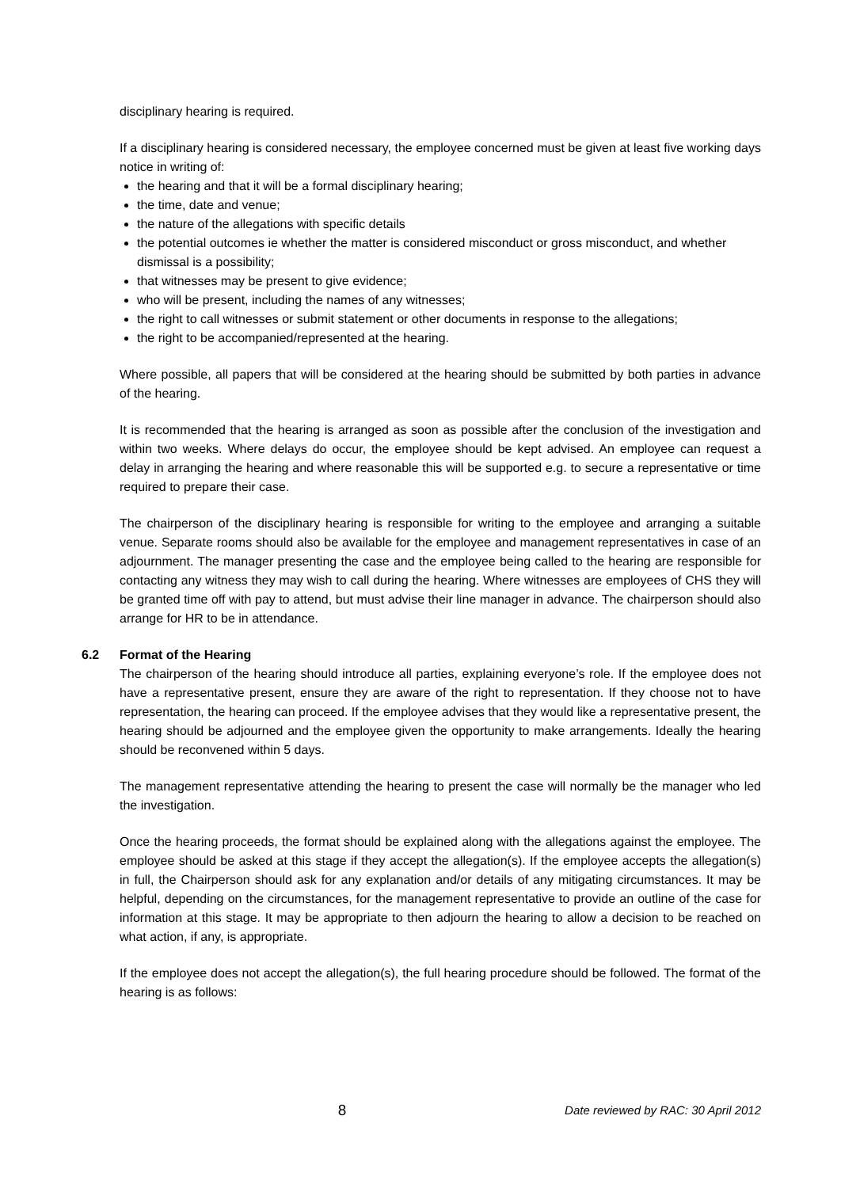disciplinary hearing is required.
If a disciplinary hearing is considered necessary, the employee concerned must be given at least five working days notice in writing of:
the hearing and that it will be a formal disciplinary hearing;
the time, date and venue;
the nature of the allegations with specific details
the potential outcomes ie whether the matter is considered misconduct or gross misconduct, and whether dismissal is a possibility;
that witnesses may be present to give evidence;
who will be present, including the names of any witnesses;
the right to call witnesses or submit statement or other documents in response to the allegations;
the right to be accompanied/represented at the hearing.
Where possible, all papers that will be considered at the hearing should be submitted by both parties in advance of the hearing.
It is recommended that the hearing is arranged as soon as possible after the conclusion of the investigation and within two weeks. Where delays do occur, the employee should be kept advised. An employee can request a delay in arranging the hearing and where reasonable this will be supported e.g. to secure a representative or time required to prepare their case.
The chairperson of the disciplinary hearing is responsible for writing to the employee and arranging a suitable venue. Separate rooms should also be available for the employee and management representatives in case of an adjournment. The manager presenting the case and the employee being called to the hearing are responsible for contacting any witness they may wish to call during the hearing. Where witnesses are employees of CHS they will be granted time off with pay to attend, but must advise their line manager in advance. The chairperson should also arrange for HR to be in attendance.
6.2 Format of the Hearing
The chairperson of the hearing should introduce all parties, explaining everyone’s role. If the employee does not have a representative present, ensure they are aware of the right to representation. If they choose not to have representation, the hearing can proceed. If the employee advises that they would like a representative present, the hearing should be adjourned and the employee given the opportunity to make arrangements. Ideally the hearing should be reconvened within 5 days.
The management representative attending the hearing to present the case will normally be the manager who led the investigation.
Once the hearing proceeds, the format should be explained along with the allegations against the employee. The employee should be asked at this stage if they accept the allegation(s). If the employee accepts the allegation(s) in full, the Chairperson should ask for any explanation and/or details of any mitigating circumstances. It may be helpful, depending on the circumstances, for the management representative to provide an outline of the case for information at this stage. It may be appropriate to then adjourn the hearing to allow a decision to be reached on what action, if any, is appropriate.
If the employee does not accept the allegation(s), the full hearing procedure should be followed. The format of the hearing is as follows:
8
Date reviewed by RAC: 30 April 2012